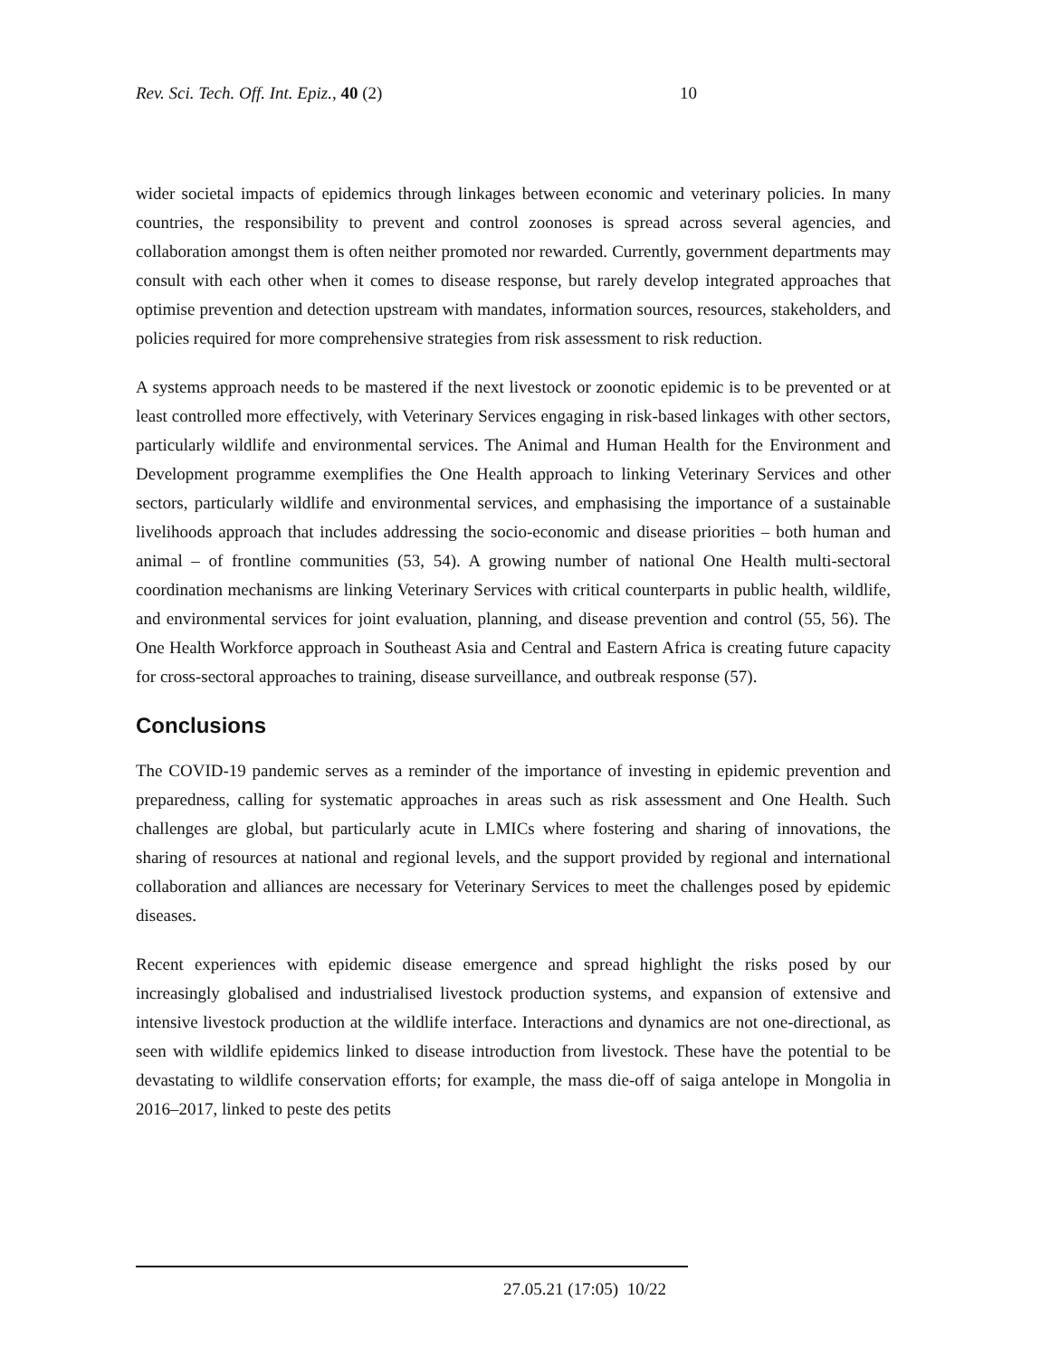Rev. Sci. Tech. Off. Int. Epiz., 40 (2) 10
wider societal impacts of epidemics through linkages between economic and veterinary policies. In many countries, the responsibility to prevent and control zoonoses is spread across several agencies, and collaboration amongst them is often neither promoted nor rewarded. Currently, government departments may consult with each other when it comes to disease response, but rarely develop integrated approaches that optimise prevention and detection upstream with mandates, information sources, resources, stakeholders, and policies required for more comprehensive strategies from risk assessment to risk reduction.
A systems approach needs to be mastered if the next livestock or zoonotic epidemic is to be prevented or at least controlled more effectively, with Veterinary Services engaging in risk-based linkages with other sectors, particularly wildlife and environmental services. The Animal and Human Health for the Environment and Development programme exemplifies the One Health approach to linking Veterinary Services and other sectors, particularly wildlife and environmental services, and emphasising the importance of a sustainable livelihoods approach that includes addressing the socio-economic and disease priorities – both human and animal – of frontline communities (53, 54). A growing number of national One Health multi-sectoral coordination mechanisms are linking Veterinary Services with critical counterparts in public health, wildlife, and environmental services for joint evaluation, planning, and disease prevention and control (55, 56). The One Health Workforce approach in Southeast Asia and Central and Eastern Africa is creating future capacity for cross-sectoral approaches to training, disease surveillance, and outbreak response (57).
Conclusions
The COVID-19 pandemic serves as a reminder of the importance of investing in epidemic prevention and preparedness, calling for systematic approaches in areas such as risk assessment and One Health. Such challenges are global, but particularly acute in LMICs where fostering and sharing of innovations, the sharing of resources at national and regional levels, and the support provided by regional and international collaboration and alliances are necessary for Veterinary Services to meet the challenges posed by epidemic diseases.
Recent experiences with epidemic disease emergence and spread highlight the risks posed by our increasingly globalised and industrialised livestock production systems, and expansion of extensive and intensive livestock production at the wildlife interface. Interactions and dynamics are not one-directional, as seen with wildlife epidemics linked to disease introduction from livestock. These have the potential to be devastating to wildlife conservation efforts; for example, the mass die-off of saiga antelope in Mongolia in 2016–2017, linked to peste des petits
27.05.21 (17:05) 10/22